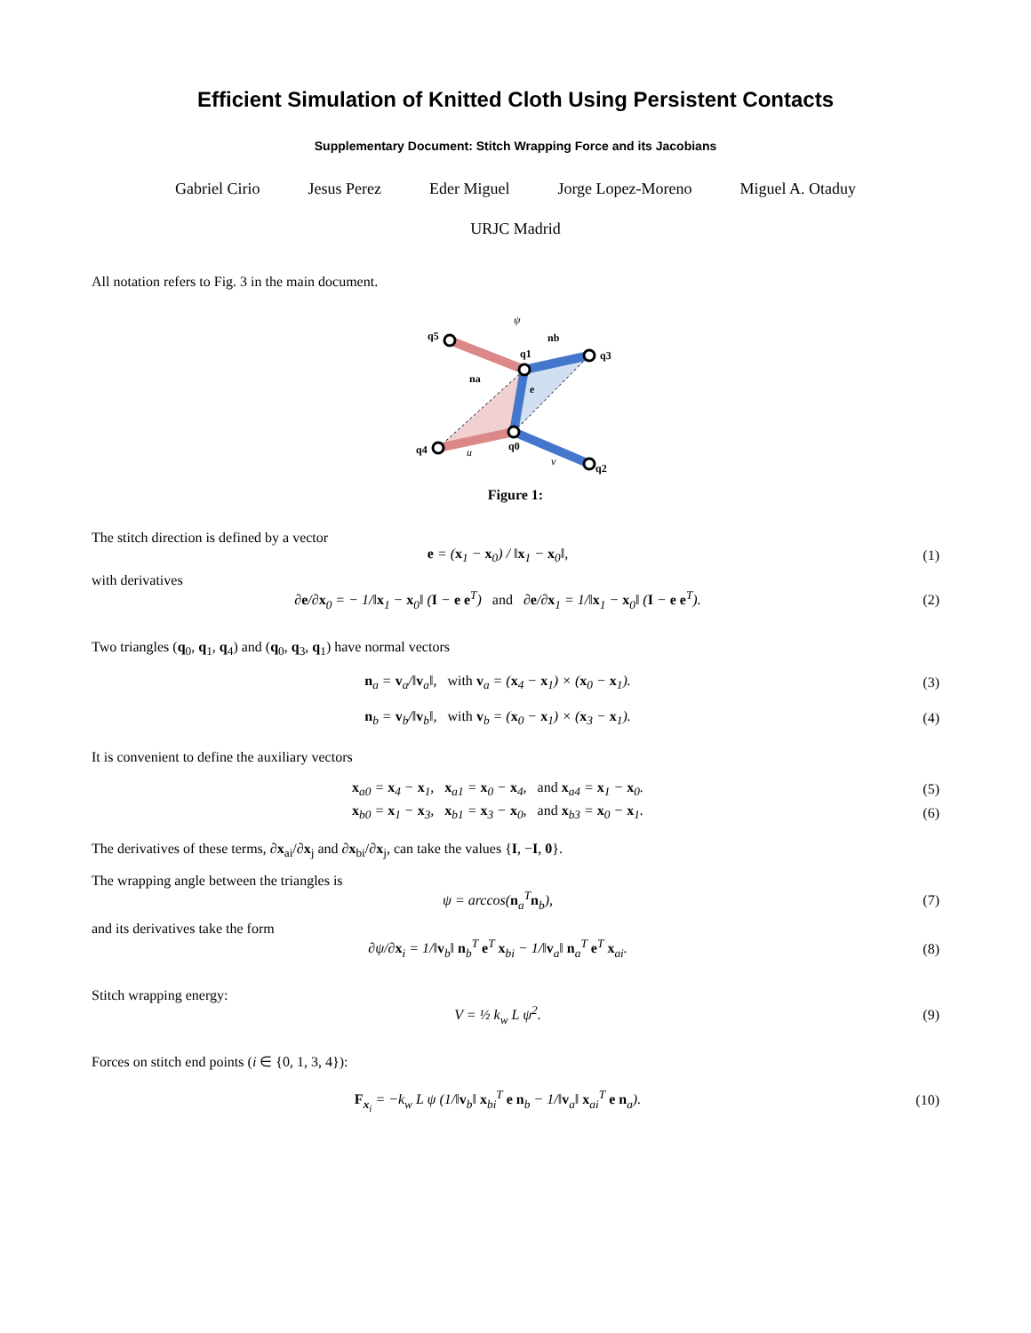Efficient Simulation of Knitted Cloth Using Persistent Contacts
Supplementary Document: Stitch Wrapping Force and its Jacobians
Gabriel Cirio Jesus Perez Eder Miguel Jorge Lopez-Moreno Miguel A. Otaduy
URJC Madrid
All notation refers to Fig. 3 in the main document.
q5
q1
q3
q4
q0
q2
na
nb
e
ψ
u
v
Figure 1:
The stitch direction is defined by a vector
e = (x<sub>1</sub> − x<sub>0</sub>) / ‖x<sub>1</sub> − x<sub>0</sub>‖, (1)
with derivatives
∂e/∂x<sub>0</sub> = − 1/‖x<sub>1</sub> − x<sub>0</sub>‖ (I − e e<sup>T</sup>) and ∂e/∂x<sub>1</sub> = 1/‖x<sub>1</sub> − x<sub>0</sub>‖ (I − e e<sup>T</sup>). (2)
Two triangles (q<sub>0</sub>, q<sub>1</sub>, q<sub>4</sub>) and (q<sub>0</sub>, q<sub>3</sub>, q<sub>1</sub>) have normal vectors
n<sub>a</sub> = v<sub>a</sub>/‖v<sub>a</sub>‖, with v<sub>a</sub> = (x<sub>4</sub> − x<sub>1</sub>) × (x<sub>0</sub> − x<sub>1</sub>). (3)
n<sub>b</sub> = v<sub>b</sub>/‖v<sub>b</sub>‖, with v<sub>b</sub> = (x<sub>0</sub> − x<sub>1</sub>) × (x<sub>3</sub> − x<sub>1</sub>). (4)
It is convenient to define the auxiliary vectors
x<sub>a0</sub> = x<sub>4</sub> − x<sub>1</sub>, x<sub>a1</sub> = x<sub>0</sub> − x<sub>4</sub>, and x<sub>a4</sub> = x<sub>1</sub> − x<sub>0</sub>. (5)
x<sub>b0</sub> = x<sub>1</sub> − x<sub>3</sub>, x<sub>b1</sub> = x<sub>3</sub> − x<sub>0</sub>, and x<sub>b3</sub> = x<sub>0</sub> − x<sub>1</sub>. (6)
The derivatives of these terms, ∂x<sub>ai</sub>/∂x<sub>j</sub> and ∂x<sub>bi</sub>/∂x<sub>j</sub>, can take the values {I, −I, 0}.
The wrapping angle between the triangles is
ψ = arccos(n<sub>a</sub><sup>T</sup>n<sub>b</sub>), (7)
and its derivatives take the form
∂ψ/∂x<sub>i</sub> = 1/‖v<sub>b</sub>‖ n<sub>b</sub><sup>T</sup> e<sup>T</sup> x<sub>bi</sub> − 1/‖v<sub>a</sub>‖ n<sub>a</sub><sup>T</sup> e<sup>T</sup> x<sub>ai</sub>. (8)
Stitch wrapping energy:
V = ½ k<sub>w</sub> L ψ<sup>2</sup>. (9)
Forces on stitch end points (i ∈ {0, 1, 3, 4}):
F<sub>x<sub>i</sub></sub> = −k<sub>w</sub> L ψ (1/‖v<sub>b</sub>‖ x<sub>bi</sub><sup>T</sup> e n<sub>b</sub> − 1/‖v<sub>a</sub>‖ x<sub>ai</sub><sup>T</sup> e n<sub>a</sub>). (10)